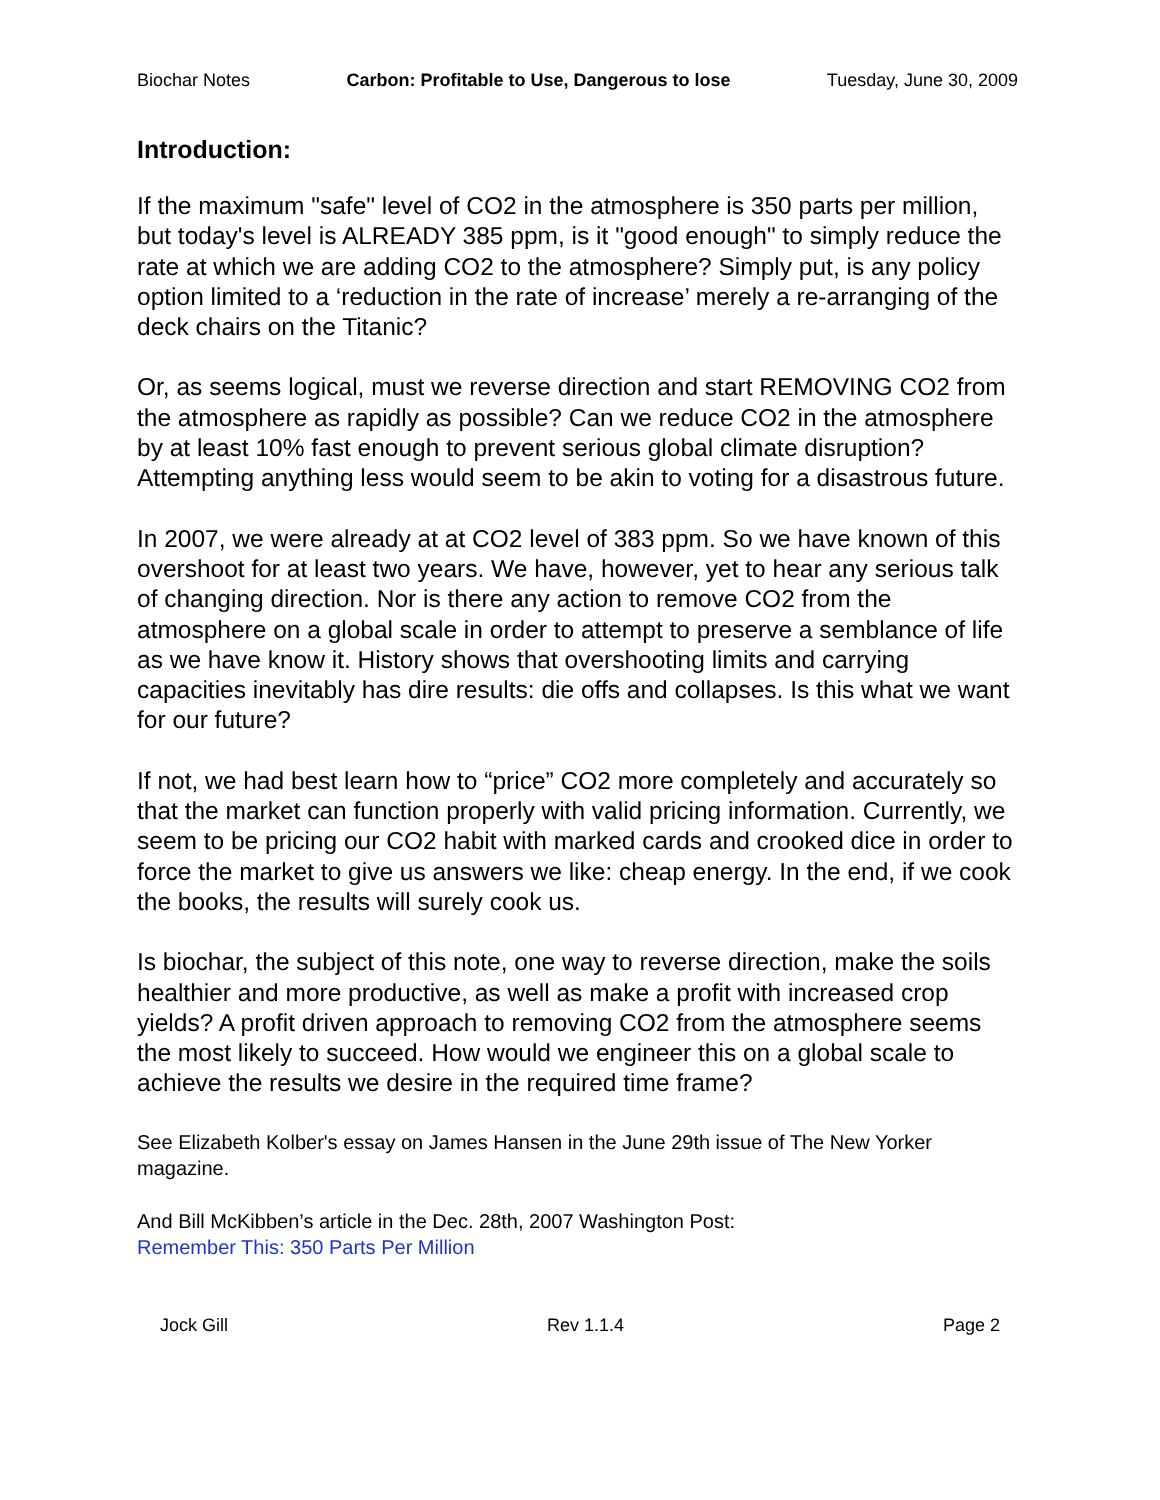Biochar Notes Carbon: Profitable to Use, Dangerous to lose Tuesday, June 30, 2009
Introduction:
If the maximum "safe" level of CO2 in the atmosphere is 350 parts per million, but today's level is ALREADY 385 ppm, is it "good enough" to simply reduce the rate at which we are adding CO2 to the atmosphere? Simply put, is any policy option limited to a ‘reduction in the rate of increase’ merely a re-arranging of the deck chairs on the Titanic?
Or, as seems logical, must we reverse direction and start REMOVING CO2 from the atmosphere as rapidly as possible? Can we reduce CO2 in the atmosphere by at least 10% fast enough to prevent serious global climate disruption? Attempting anything less would seem to be akin to voting for a disastrous future.
In 2007, we were already at at CO2 level of 383 ppm. So we have known of this overshoot for at least two years. We have, however, yet to hear any serious talk of changing direction. Nor is there any action to remove CO2 from the atmosphere on a global scale in order to attempt to preserve a semblance of life as we have know it. History shows that overshooting limits and carrying capacities inevitably has dire results: die offs and collapses. Is this what we want for our future?
If not, we had best learn how to “price” CO2 more completely and accurately so that the market can function properly with valid pricing information. Currently, we seem to be pricing our CO2 habit with marked cards and crooked dice in order to force the market to give us answers we like: cheap energy. In the end, if we cook the books, the results will surely cook us.
Is biochar, the subject of this note, one way to reverse direction, make the soils healthier and more productive, as well as make a profit with increased crop yields? A profit driven approach to removing CO2 from the atmosphere seems the most likely to succeed. How would we engineer this on a global scale to achieve the results we desire in the required time frame?
See Elizabeth Kolber's essay on James Hansen in the June 29th issue of The New Yorker magazine.
And Bill McKibben’s article in the Dec. 28th, 2007 Washington Post:
Remember This: 350 Parts Per Million
Jock Gill Rev 1.1.4 Page 2